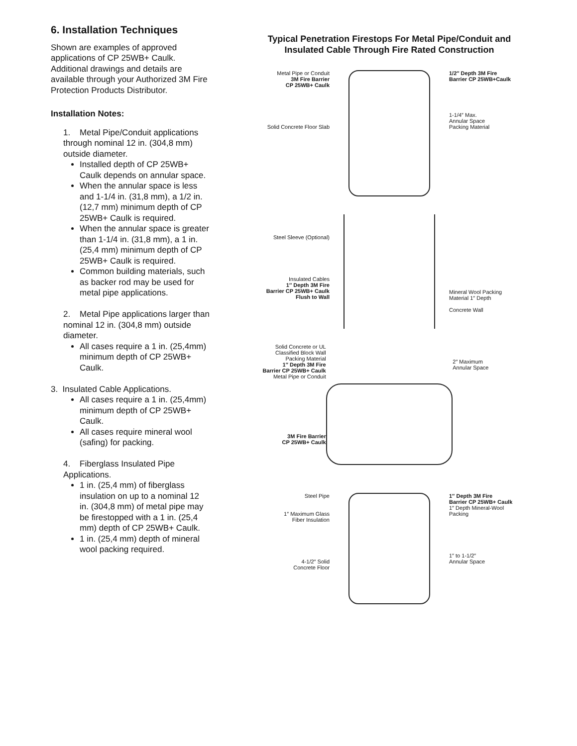6. Installation Techniques
Shown are examples of approved applications of CP 25WB+ Caulk. Additional drawings and details are available through your Authorized 3M Fire Protection Products Distributor.
Installation Notes:
1. Metal Pipe/Conduit applications through nominal 12 in. (304,8 mm) outside diameter.
Installed depth of CP 25WB+ Caulk depends on annular space.
When the annular space is less and 1-1/4 in. (31,8 mm), a 1/2 in. (12,7 mm) minimum depth of CP 25WB+ Caulk is required.
When the annular space is greater than 1-1/4 in. (31,8 mm), a 1 in. (25,4 mm) minimum depth of CP 25WB+ Caulk is required.
Common building materials, such as backer rod may be used for metal pipe applications.
2. Metal Pipe applications larger than nominal 12 in. (304,8 mm) outside diameter.
All cases require a 1 in. (25,4mm) minimum depth of CP 25WB+ Caulk.
3. Insulated Cable Applications.
All cases require a 1 in. (25,4mm) minimum depth of CP 25WB+ Caulk.
All cases require mineral wool (safing) for packing.
4. Fiberglass Insulated Pipe Applications.
1 in. (25,4 mm) of fiberglass insulation on up to a nominal 12 in. (304,8 mm) of metal pipe may be firestopped with a 1 in. (25,4 mm) depth of CP 25WB+ Caulk.
1 in. (25,4 mm) depth of mineral wool packing required.
Typical Penetration Firestops For Metal Pipe/Conduit and
Insulated Cable Through Fire Rated Construction
Metal Pipe or Conduit
3M Fire Barrier
CP 25WB+ Caulk
Solid Concrete Floor Slab
1/2″ Depth 3M Fire
Barrier CP 25WB+Caulk
1-1/4″ Max.
Annular Space
Packing Material
Steel Sleeve (Optional)
Insulated Cables
1″ Depth 3M Fire
Barrier CP 25WB+ Caulk
Flush to Wall
Mineral Wool Packing
Material 1″ Depth
Concrete Wall
Solid Concrete or UL
Classified Block Wall
Packing Material
1″ Depth 3M Fire
Barrier CP 25WB+ Caulk
Metal Pipe or Conduit
3M Fire Barrier
CP 25WB+ Caulk
2″ Maximum
Annular Space
Steel Pipe
1″ Maximum Glass
Fiber Insulation
4-1/2″ Solid
Concrete Floor
1″ Depth 3M Fire
Barrier CP 25WB+ Caulk
1″ Depth Mineral-Wool
Packing
1″ to 1-1/2″
Annular Space